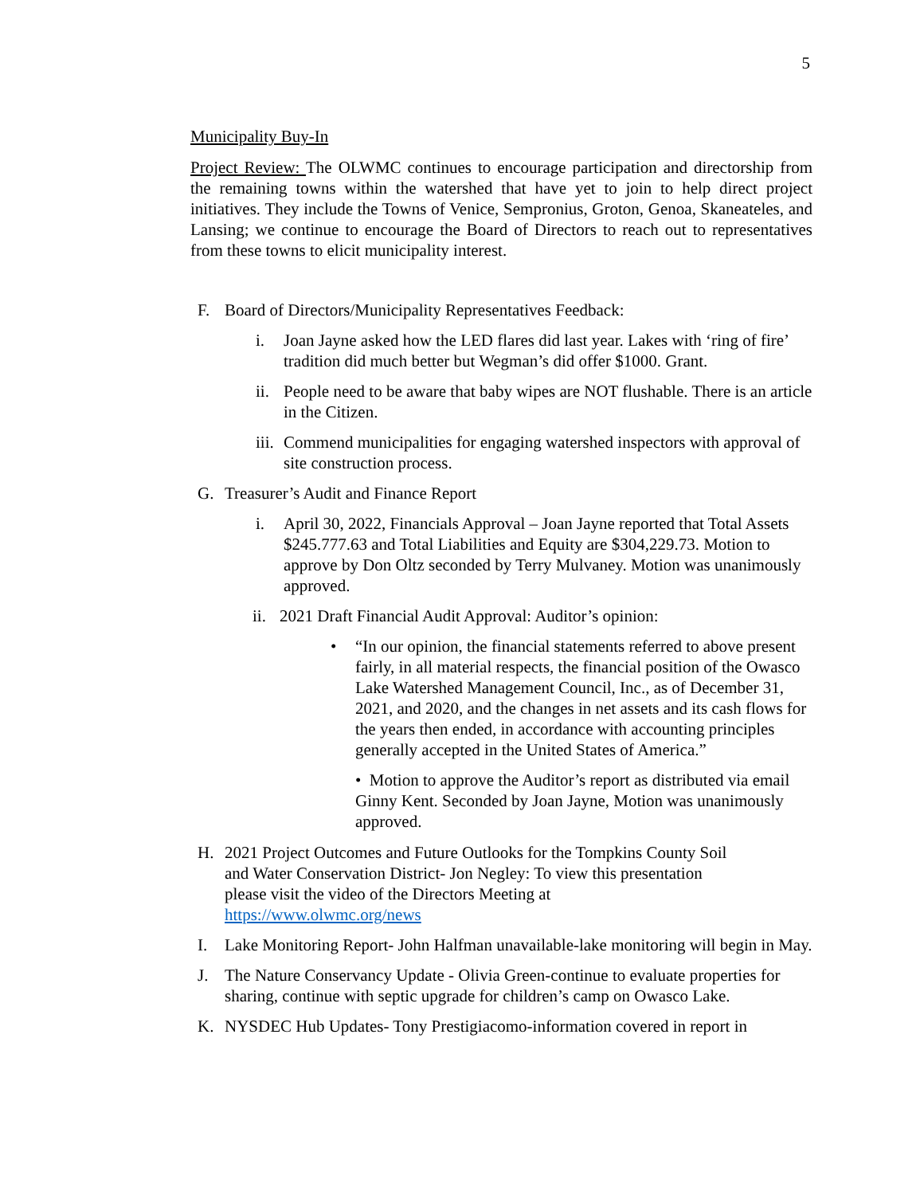5
Municipality Buy-In
Project Review: The OLWMC continues to encourage participation and directorship from the remaining towns within the watershed that have yet to join to help direct project initiatives. They include the Towns of Venice, Sempronius, Groton, Genoa, Skaneateles, and Lansing; we continue to encourage the Board of Directors to reach out to representatives from these towns to elicit municipality interest.
F. Board of Directors/Municipality Representatives Feedback:
i. Joan Jayne asked how the LED flares did last year. Lakes with ‘ring of fire’ tradition did much better but Wegman’s did offer $1000. Grant.
ii. People need to be aware that baby wipes are NOT flushable. There is an article in the Citizen.
iii. Commend municipalities for engaging watershed inspectors with approval of site construction process.
G. Treasurer’s Audit and Finance Report
i. April 30, 2022, Financials Approval – Joan Jayne reported that Total Assets $245.777.63 and Total Liabilities and Equity are $304,229.73. Motion to approve by Don Oltz seconded by Terry Mulvaney. Motion was unanimously approved.
ii. 2021 Draft Financial Audit Approval: Auditor’s opinion:
• “In our opinion, the financial statements referred to above present fairly, in all material respects, the financial position of the Owasco Lake Watershed Management Council, Inc., as of December 31, 2021, and 2020, and the changes in net assets and its cash flows for the years then ended, in accordance with accounting principles generally accepted in the United States of America.”
• Motion to approve the Auditor’s report as distributed via email Ginny Kent. Seconded by Joan Jayne, Motion was unanimously approved.
H. 2021 Project Outcomes and Future Outlooks for the Tompkins County Soil
and Water Conservation District- Jon Negley: To view this presentation
please visit the video of the Directors Meeting at
https://www.olwmc.org/news
I. Lake Monitoring Report- John Halfman unavailable-lake monitoring will begin in May.
J. The Nature Conservancy Update - Olivia Green-continue to evaluate properties for sharing, continue with septic upgrade for children’s camp on Owasco Lake.
K. NYSDEC Hub Updates- Tony Prestigiacomo-information covered in report in